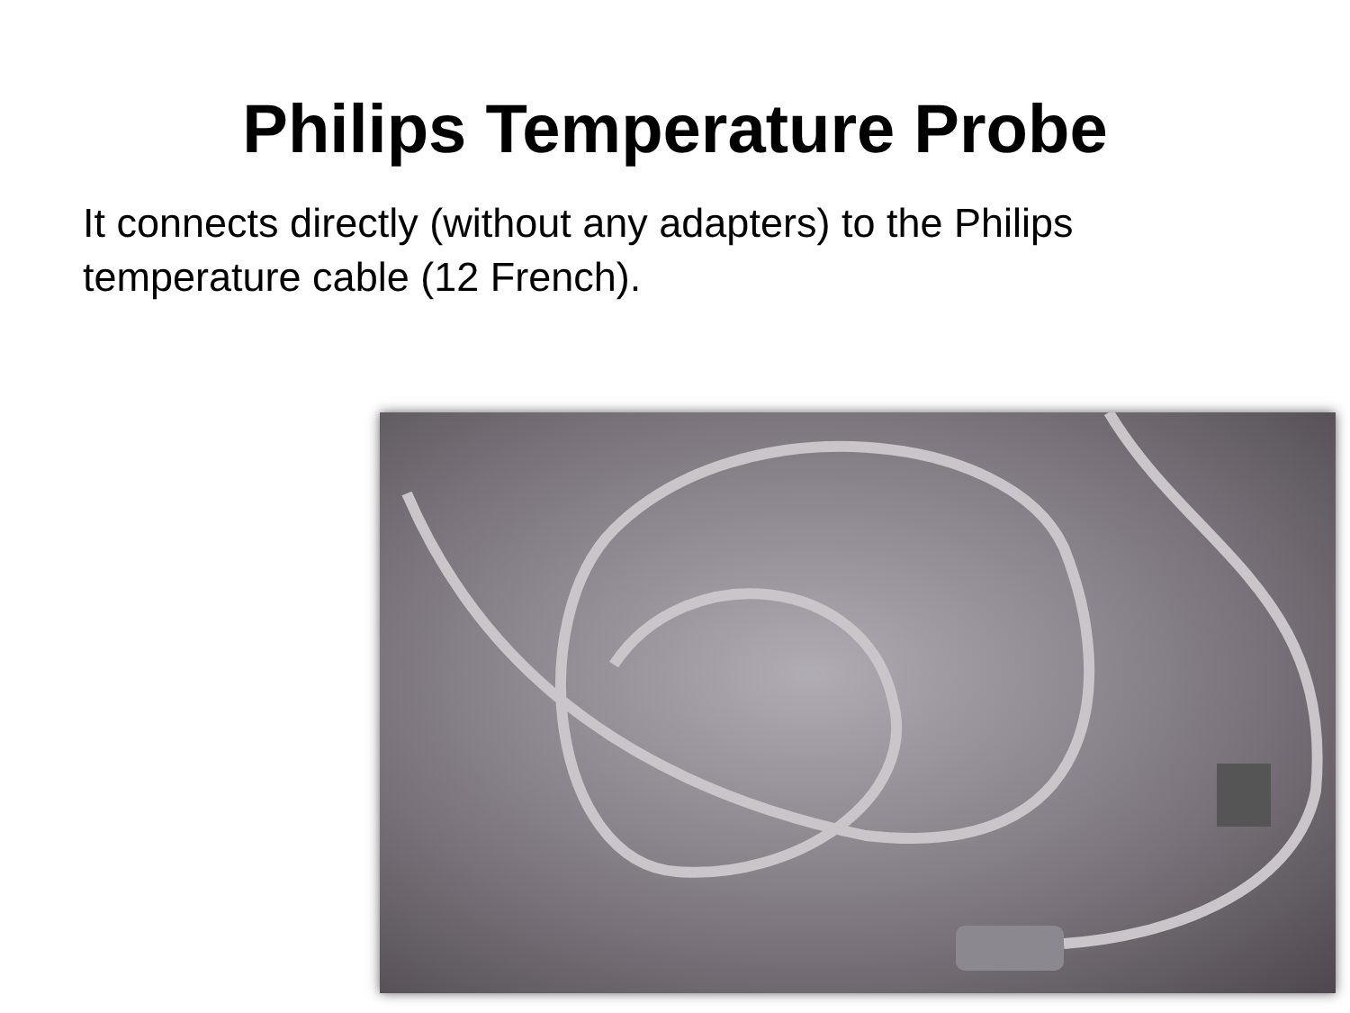Philips Temperature Probe
It connects directly (without any adapters) to the Philips temperature cable (12 French).